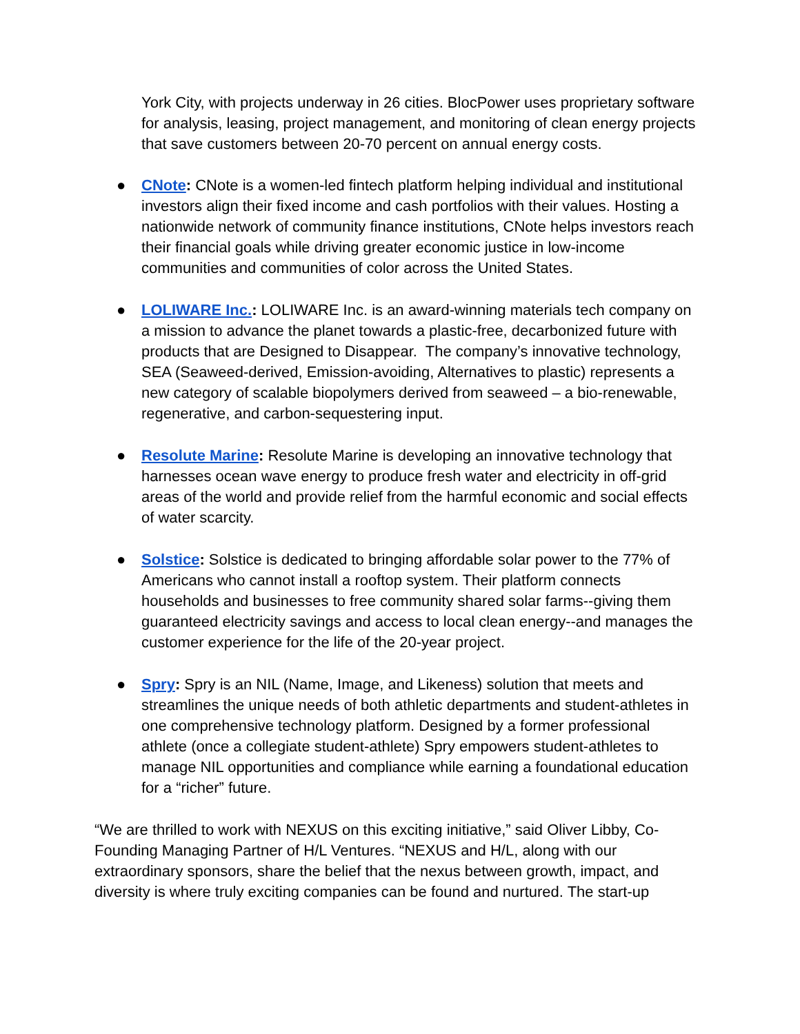York City, with projects underway in 26 cities. BlocPower uses proprietary software for analysis, leasing, project management, and monitoring of clean energy projects that save customers between 20-70 percent on annual energy costs.
● CNote: CNote is a women-led fintech platform helping individual and institutional investors align their fixed income and cash portfolios with their values. Hosting a nationwide network of community finance institutions, CNote helps investors reach their financial goals while driving greater economic justice in low-income communities and communities of color across the United States.
● LOLIWARE Inc.: LOLIWARE Inc. is an award-winning materials tech company on a mission to advance the planet towards a plastic-free, decarbonized future with products that are Designed to Disappear. The company’s innovative technology, SEA (Seaweed-derived, Emission-avoiding, Alternatives to plastic) represents a new category of scalable biopolymers derived from seaweed – a bio-renewable, regenerative, and carbon-sequestering input.
● Resolute Marine: Resolute Marine is developing an innovative technology that harnesses ocean wave energy to produce fresh water and electricity in off-grid areas of the world and provide relief from the harmful economic and social effects of water scarcity.
● Solstice: Solstice is dedicated to bringing affordable solar power to the 77% of Americans who cannot install a rooftop system. Their platform connects households and businesses to free community shared solar farms--giving them guaranteed electricity savings and access to local clean energy--and manages the customer experience for the life of the 20-year project.
● Spry: Spry is an NIL (Name, Image, and Likeness) solution that meets and streamlines the unique needs of both athletic departments and student-athletes in one comprehensive technology platform. Designed by a former professional athlete (once a collegiate student-athlete) Spry empowers student-athletes to manage NIL opportunities and compliance while earning a foundational education for a “richer” future.
“We are thrilled to work with NEXUS on this exciting initiative,” said Oliver Libby, Co-Founding Managing Partner of H/L Ventures. “NEXUS and H/L, along with our extraordinary sponsors, share the belief that the nexus between growth, impact, and diversity is where truly exciting companies can be found and nurtured. The start-up